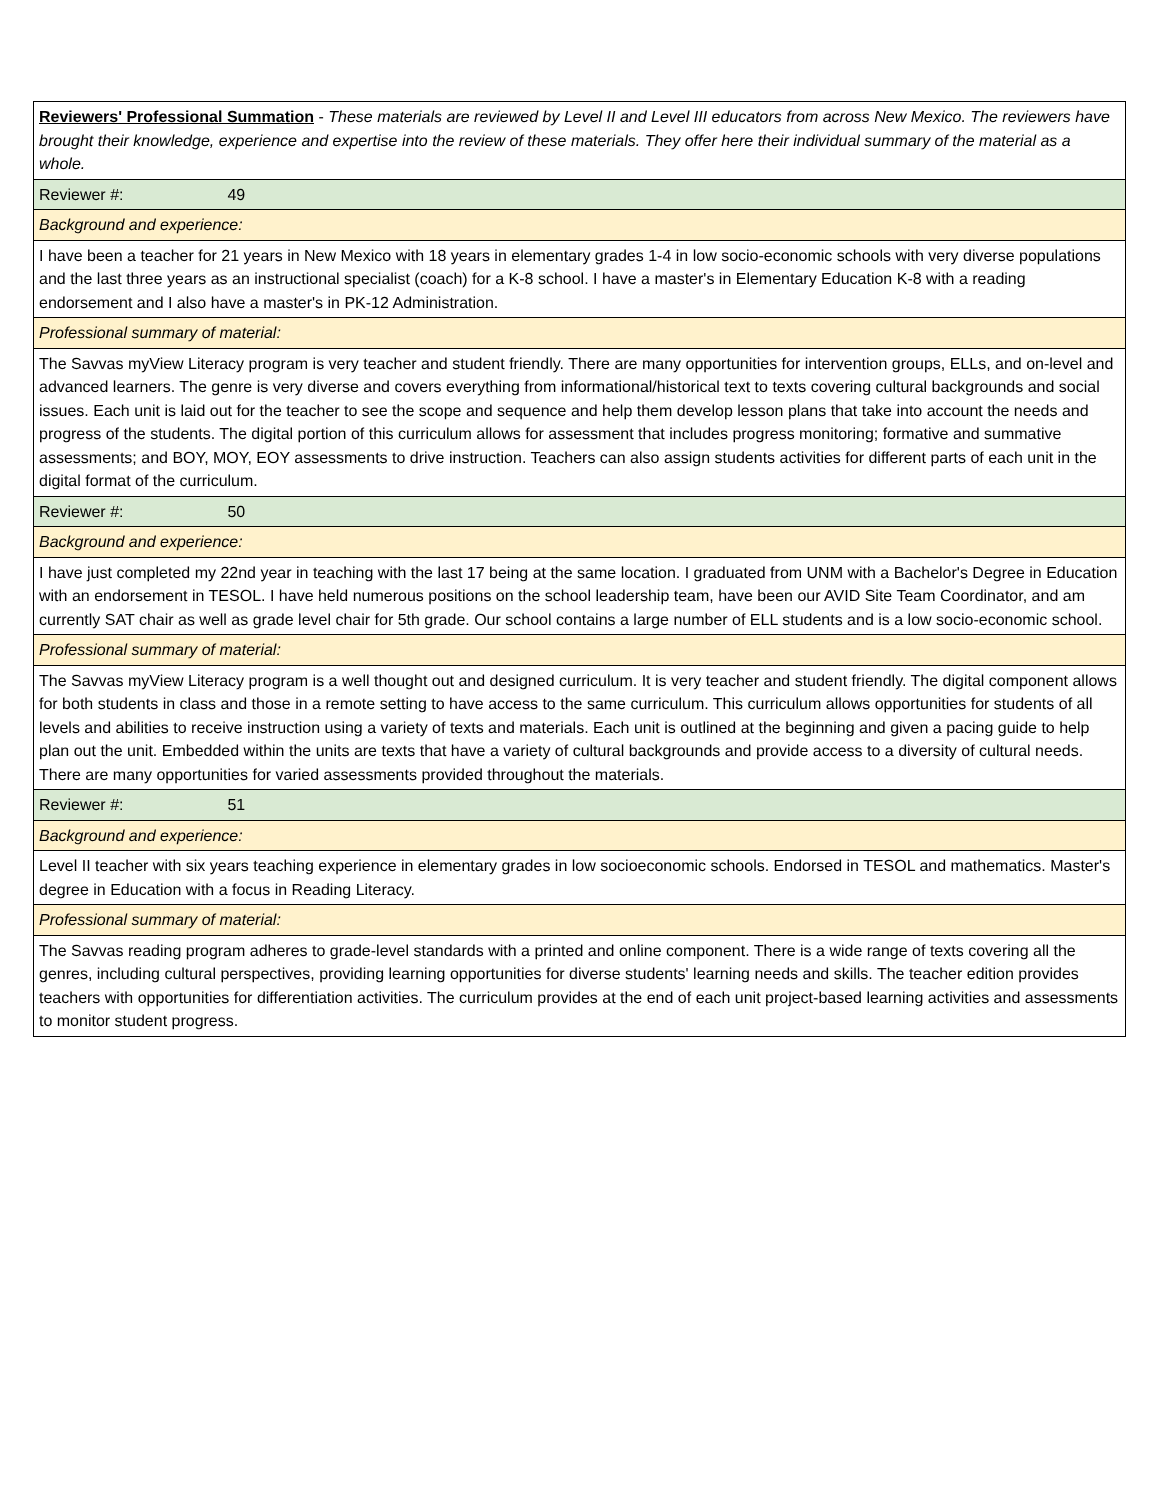| Reviewers' Professional Summation - These materials are reviewed by Level II and Level III educators from across New Mexico. The reviewers have brought their knowledge, experience and expertise into the review of these materials. They offer here their individual summary of the material as a whole. |
| Reviewer #: 49 |
| Background and experience: |
| I have been a teacher for 21 years in New Mexico with 18 years in elementary grades 1-4 in low socio-economic schools with very diverse populations and the last three years as an instructional specialist (coach) for a K-8 school. I have a master's in Elementary Education K-8 with a reading endorsement and I also have a master's in PK-12 Administration. |
| Professional summary of material: |
| The Savvas myView Literacy program is very teacher and student friendly. There are many opportunities for intervention groups, ELLs, and on-level and advanced learners. The genre is very diverse and covers everything from informational/historical text to texts covering cultural backgrounds and social issues. Each unit is laid out for the teacher to see the scope and sequence and help them develop lesson plans that take into account the needs and progress of the students. The digital portion of this curriculum allows for assessment that includes progress monitoring; formative and summative assessments; and BOY, MOY, EOY assessments to drive instruction. Teachers can also assign students activities for different parts of each unit in the digital format of the curriculum. |
| Reviewer #: 50 |
| Background and experience: |
| I have just completed my 22nd year in teaching with the last 17 being at the same location. I graduated from UNM with a Bachelor's Degree in Education with an endorsement in TESOL. I have held numerous positions on the school leadership team, have been our AVID Site Team Coordinator, and am currently SAT chair as well as grade level chair for 5th grade. Our school contains a large number of ELL students and is a low socio-economic school. |
| Professional summary of material: |
| The Savvas myView Literacy program is a well thought out and designed curriculum. It is very teacher and student friendly. The digital component allows for both students in class and those in a remote setting to have access to the same curriculum. This curriculum allows opportunities for students of all levels and abilities to receive instruction using a variety of texts and materials. Each unit is outlined at the beginning and given a pacing guide to help plan out the unit. Embedded within the units are texts that have a variety of cultural backgrounds and provide access to a diversity of cultural needs. There are many opportunities for varied assessments provided throughout the materials. |
| Reviewer #: 51 |
| Background and experience: |
| Level II teacher with six years teaching experience in elementary grades in low socioeconomic schools. Endorsed in TESOL and mathematics. Master's degree in Education with a focus in Reading Literacy. |
| Professional summary of material: |
| The Savvas reading program adheres to grade-level standards with a printed and online component. There is a wide range of texts covering all the genres, including cultural perspectives, providing learning opportunities for diverse students' learning needs and skills. The teacher edition provides teachers with opportunities for differentiation activities. The curriculum provides at the end of each unit project-based learning activities and assessments to monitor student progress. |